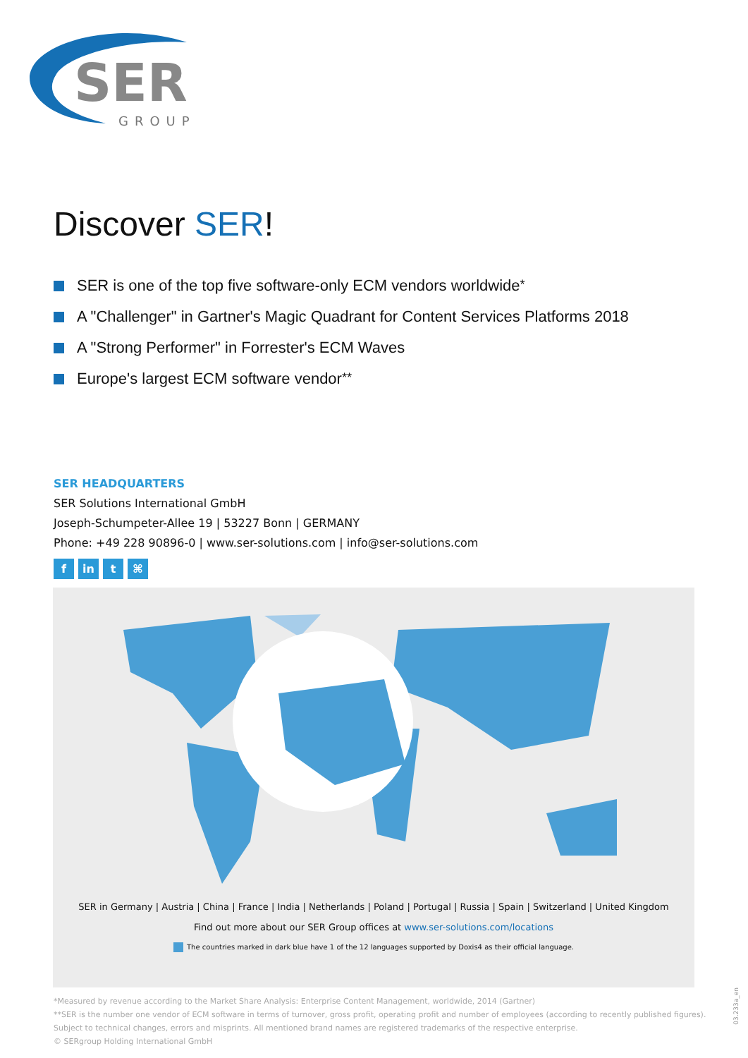SER
GROUP
Discover SER!
SER is one of the top five software-only ECM vendors worldwide<sup>*</sup>
A "Challenger" in Gartner's Magic Quadrant for Content Services Platforms 2018
A "Strong Performer" in Forrester's ECM Waves
Europe's largest ECM software vendor<sup>**</sup>
SER HEADQUARTERS
SER Solutions International GmbH
Joseph-Schumpeter-Allee 19 | 53227 Bonn | GERMANY
Phone: +49 228 90896-0 | www.ser-solutions.com | info@ser-solutions.com
fin t ⌘
SER in Germany | Austria | China | France | India | Netherlands | Poland | Portugal | Russia | Spain | Switzerland | United Kingdom
Find out more about our SER Group offices at www.ser-solutions.com/locations
The countries marked in dark blue have 1 of the 12 languages supported by Doxis4 as their official language.
*Measured by revenue according to the Market Share Analysis: Enterprise Content Management, worldwide, 2014 (Gartner)
**SER is the number one vendor of ECM software in terms of turnover, gross profit, operating profit and number of employees (according to recently published figures).
Subject to technical changes, errors and misprints. All mentioned brand names are registered trademarks of the respective enterprise.
© SERgroup Holding International GmbH
03.233a_en